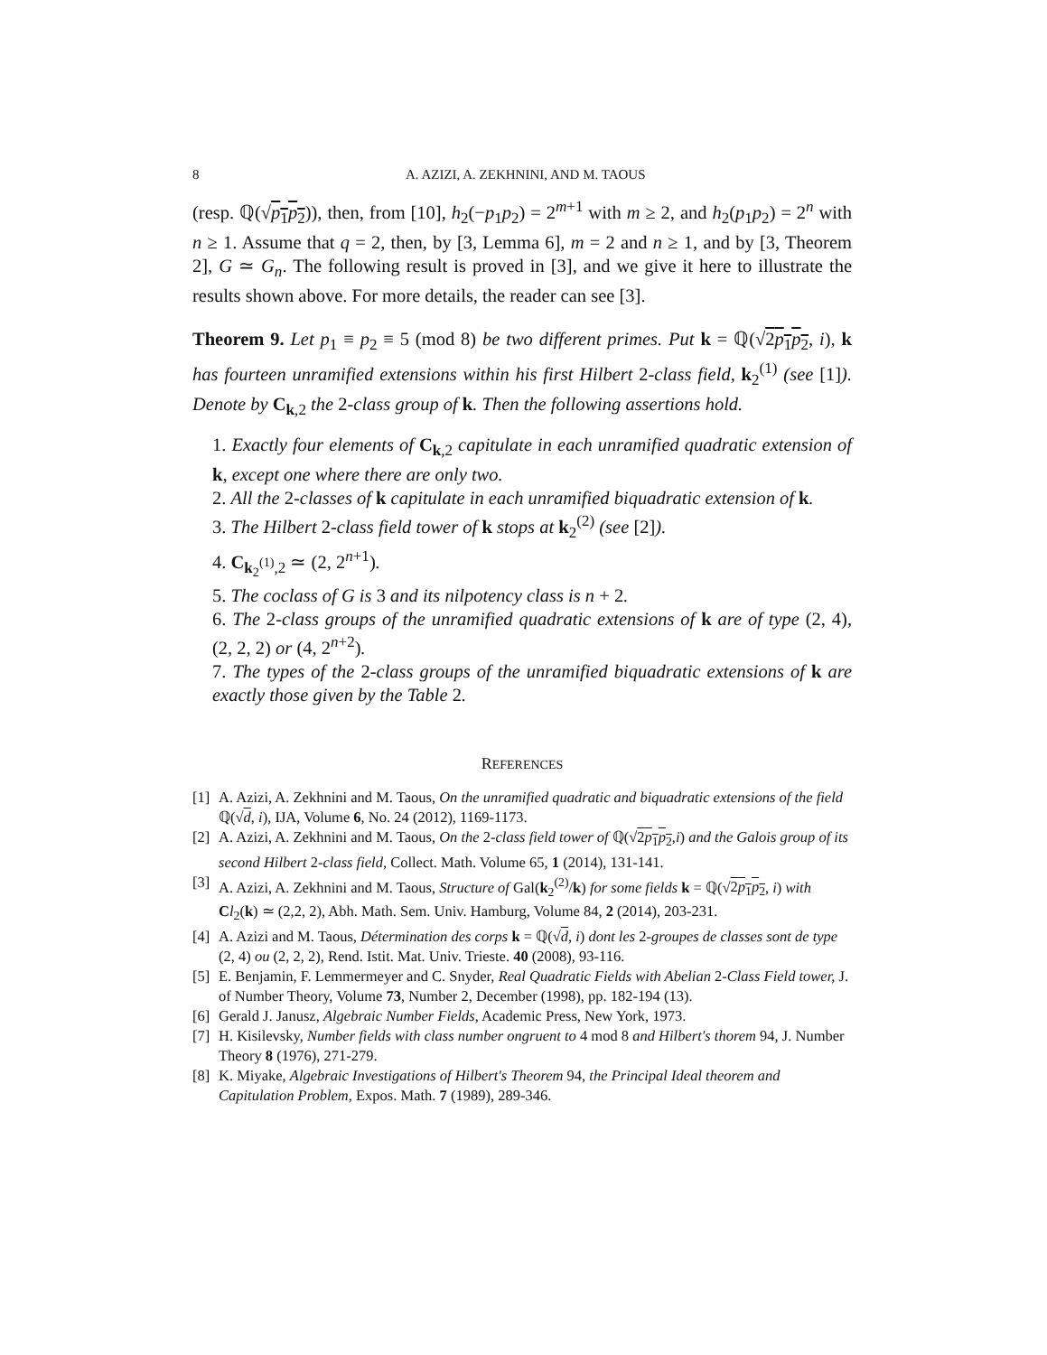8 A. AZIZI, A. ZEKHNINI, AND M. TAOUS
(resp. ℚ(√p<sub>1</sub>p<sub>2</sub>)), then, from [10], h<sub>2</sub>(−p<sub>1</sub>p<sub>2</sub>) = 2<sup>m+1</sup> with m ≥ 2, and h<sub>2</sub>(p<sub>1</sub>p<sub>2</sub>) = 2<sup>n</sup> with n ≥ 1. Assume that q = 2, then, by [3, Lemma 6], m = 2 and n ≥ 1, and by [3, Theorem 2], G ≃ G<sub>n</sub>. The following result is proved in [3], and we give it here to illustrate the results shown above. For more details, the reader can see [3].
Theorem 9. Let p<sub>1</sub> ≡ p<sub>2</sub> ≡ 5 (mod 8) be two different primes. Put k = ℚ(√2p<sub>1</sub>p<sub>2</sub>, i), k has fourteen unramified extensions within his first Hilbert 2-class field, k<sub>2</sub><sup>(1)</sup> (see [1]). Denote by C<sub>k,2</sub> the 2-class group of k. Then the following assertions hold.
1. Exactly four elements of C<sub>k,2</sub> capitulate in each unramified quadratic extension of k, except one where there are only two.
2. All the 2-classes of k capitulate in each unramified biquadratic extension of k.
3. The Hilbert 2-class field tower of k stops at k<sub>2</sub><sup>(2)</sup> (see [2]).
4. C<sub>k<sub>2</sub><sup>(1)</sup>,2</sub> ≃ (2, 2<sup>n+1</sup>).
5. The coclass of G is 3 and its nilpotency class is n + 2.
6. The 2-class groups of the unramified quadratic extensions of k are of type (2, 4), (2, 2, 2) or (4, 2<sup>n+2</sup>).
7. The types of the 2-class groups of the unramified biquadratic extensions of k are exactly those given by the Table 2.
REFERENCES
[1] A. Azizi, A. Zekhnini and M. Taous, On the unramified quadratic and biquadratic extensions of the field ℚ(√d, i), IJA, Volume 6, No. 24 (2012), 1169-1173.
[2] A. Azizi, A. Zekhnini and M. Taous, On the 2-class field tower of ℚ(√2p<sub>1</sub>p<sub>2</sub>,i) and the Galois group of its second Hilbert 2-class field, Collect. Math. Volume 65, 1 (2014), 131-141.
[3] A. Azizi, A. Zekhnini and M. Taous, Structure of Gal(k<sub>2</sub><sup>(2)</sup>/k) for some fields k = ℚ(√2p<sub>1</sub>p<sub>2</sub>, i) with Cl<sub>2</sub>(k) ≃ (2,2, 2), Abh. Math. Sem. Univ. Hamburg, Volume 84, 2 (2014), 203-231.
[4] A. Azizi and M. Taous, Détermination des corps k = ℚ(√d, i) dont les 2-groupes de classes sont de type (2, 4) ou (2, 2, 2), Rend. Istit. Mat. Univ. Trieste. 40 (2008), 93-116.
[5] E. Benjamin, F. Lemmermeyer and C. Snyder, Real Quadratic Fields with Abelian 2-Class Field tower, J. of Number Theory, Volume 73, Number 2, December (1998), pp. 182-194 (13).
[6] Gerald J. Janusz, Algebraic Number Fields, Academic Press, New York, 1973.
[7] H. Kisilevsky, Number fields with class number ongruent to 4 mod 8 and Hilbert's thorem 94, J. Number Theory 8 (1976), 271-279.
[8] K. Miyake, Algebraic Investigations of Hilbert's Theorem 94, the Principal Ideal theorem and Capitulation Problem, Expos. Math. 7 (1989), 289-346.